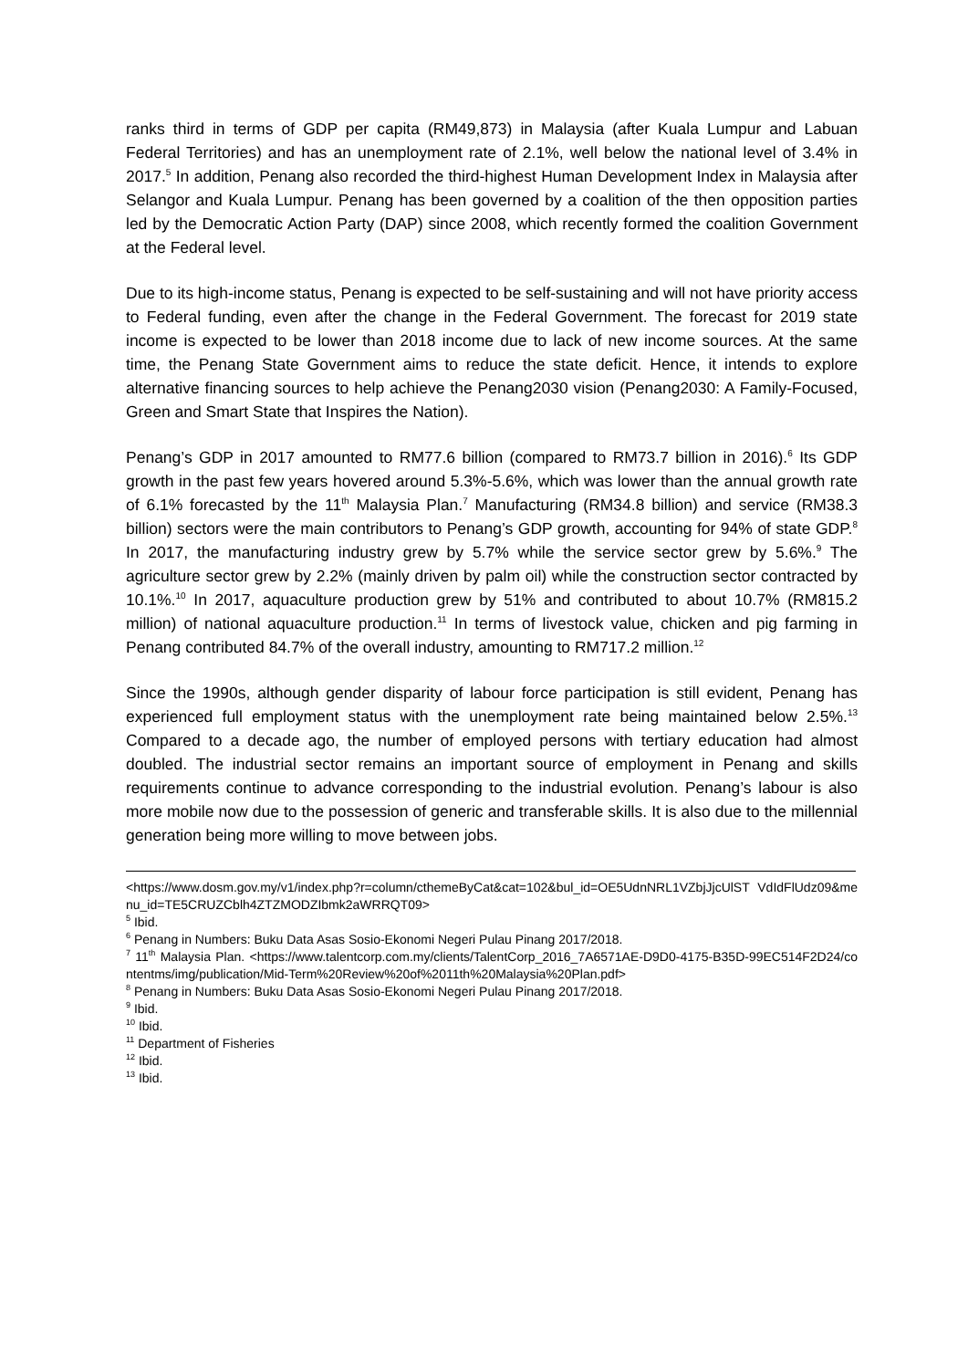ranks third in terms of GDP per capita (RM49,873) in Malaysia (after Kuala Lumpur and Labuan Federal Territories) and has an unemployment rate of 2.1%, well below the national level of 3.4% in 2017.<sup>5</sup> In addition, Penang also recorded the third-highest Human Development Index in Malaysia after Selangor and Kuala Lumpur. Penang has been governed by a coalition of the then opposition parties led by the Democratic Action Party (DAP) since 2008, which recently formed the coalition Government at the Federal level.
Due to its high-income status, Penang is expected to be self-sustaining and will not have priority access to Federal funding, even after the change in the Federal Government. The forecast for 2019 state income is expected to be lower than 2018 income due to lack of new income sources. At the same time, the Penang State Government aims to reduce the state deficit. Hence, it intends to explore alternative financing sources to help achieve the Penang2030 vision (Penang2030: A Family-Focused, Green and Smart State that Inspires the Nation).
Penang’s GDP in 2017 amounted to RM77.6 billion (compared to RM73.7 billion in 2016).<sup>6</sup> Its GDP growth in the past few years hovered around 5.3%-5.6%, which was lower than the annual growth rate of 6.1% forecasted by the 11<sup>th</sup> Malaysia Plan.<sup>7</sup> Manufacturing (RM34.8 billion) and service (RM38.3 billion) sectors were the main contributors to Penang’s GDP growth, accounting for 94% of state GDP.<sup>8</sup> In 2017, the manufacturing industry grew by 5.7% while the service sector grew by 5.6%.<sup>9</sup> The agriculture sector grew by 2.2% (mainly driven by palm oil) while the construction sector contracted by 10.1%.<sup>10</sup> In 2017, aquaculture production grew by 51% and contributed to about 10.7% (RM815.2 million) of national aquaculture production.<sup>11</sup> In terms of livestock value, chicken and pig farming in Penang contributed 84.7% of the overall industry, amounting to RM717.2 million.<sup>12</sup>
Since the 1990s, although gender disparity of labour force participation is still evident, Penang has experienced full employment status with the unemployment rate being maintained below 2.5%.<sup>13</sup> Compared to a decade ago, the number of employed persons with tertiary education had almost doubled. The industrial sector remains an important source of employment in Penang and skills requirements continue to advance corresponding to the industrial evolution. Penang’s labour is also more mobile now due to the possession of generic and transferable skills. It is also due to the millennial generation being more willing to move between jobs.
<https://www.dosm.gov.my/v1/index.php?r=column/cthemeByCat&cat=102&bul_id=OE5UdnNRL1VZbjJjcUlST VdIdFlUdz09&menu_id=TE5CRUZCblh4ZTZMODZIbmk2aWRRQT09>
<sup>5</sup> Ibid.
<sup>6</sup> Penang in Numbers: Buku Data Asas Sosio-Ekonomi Negeri Pulau Pinang 2017/2018.
<sup>7</sup> 11<sup>th</sup> Malaysia Plan. <https://www.talentcorp.com.my/clients/TalentCorp_2016_7A6571AE-D9D0-4175-B35D-99EC514F2D24/contentms/img/publication/Mid-Term%20Review%20of%2011th%20Malaysia%20Plan.pdf>
<sup>8</sup> Penang in Numbers: Buku Data Asas Sosio-Ekonomi Negeri Pulau Pinang 2017/2018.
<sup>9</sup> Ibid.
<sup>10</sup> Ibid.
<sup>11</sup> Department of Fisheries
<sup>12</sup> Ibid.
<sup>13</sup> Ibid.